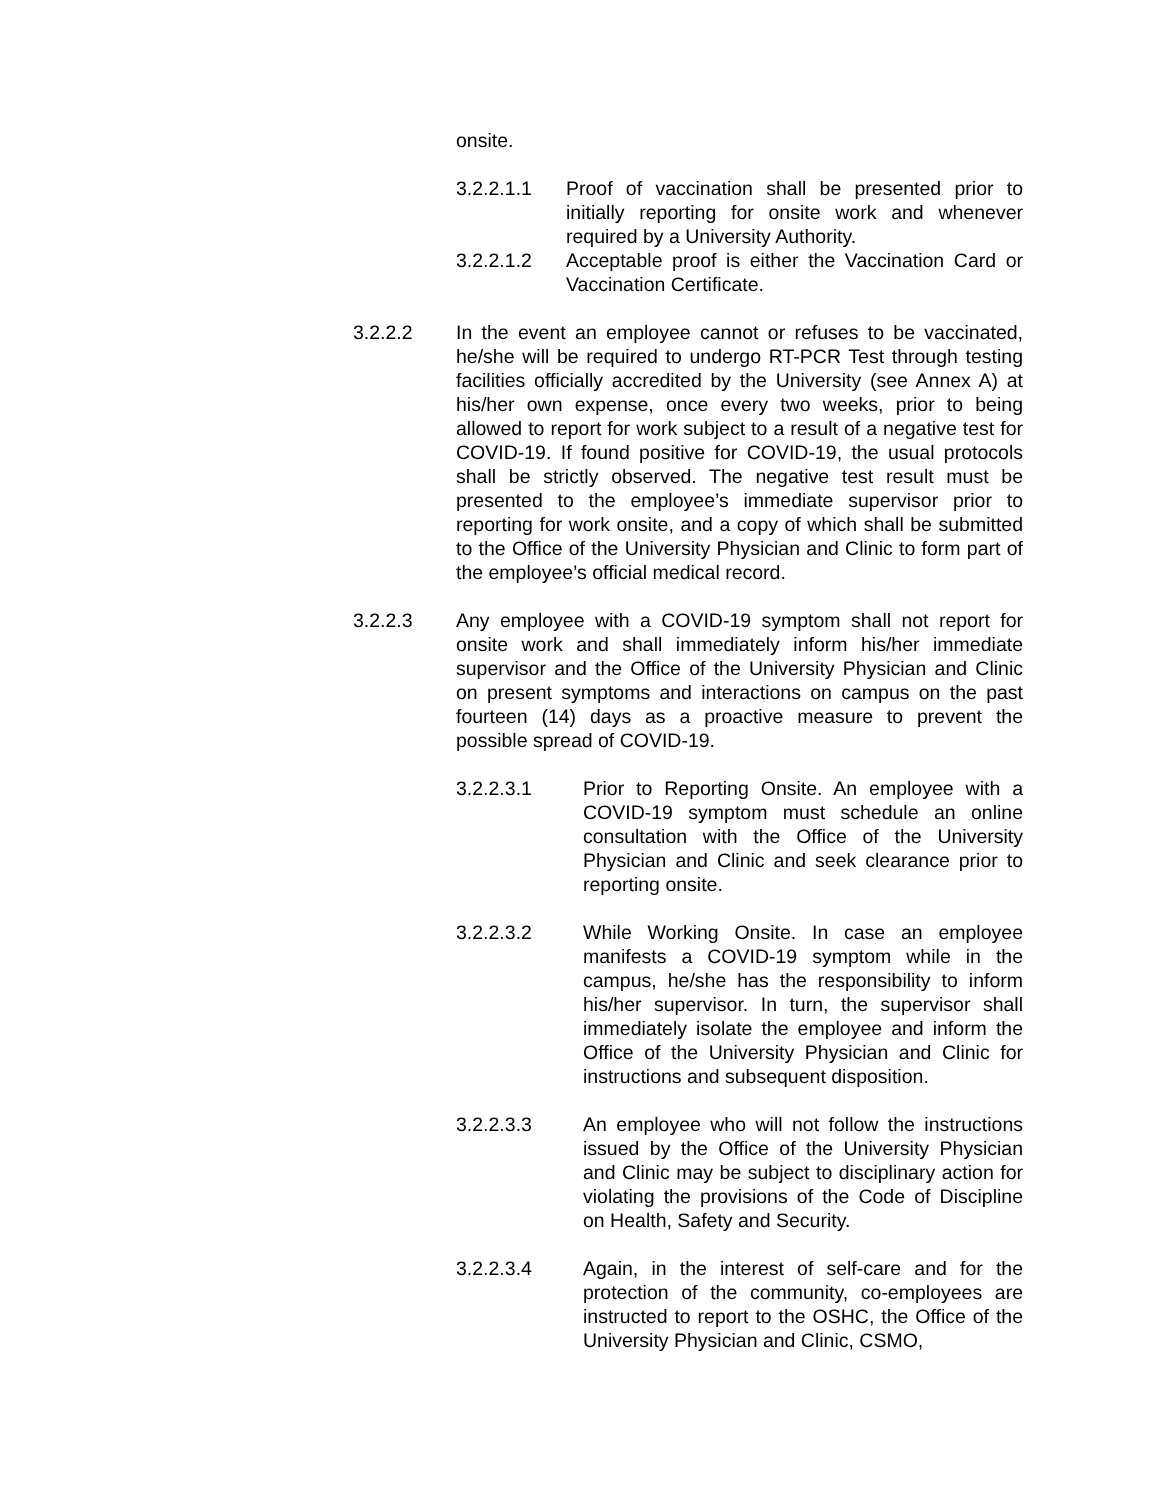onsite.
3.2.2.1.1 Proof of vaccination shall be presented prior to initially reporting for onsite work and whenever required by a University Authority.
3.2.2.1.2 Acceptable proof is either the Vaccination Card or Vaccination Certificate.
3.2.2.2 In the event an employee cannot or refuses to be vaccinated, he/she will be required to undergo RT-PCR Test through testing facilities officially accredited by the University (see Annex A) at his/her own expense, once every two weeks, prior to being allowed to report for work subject to a result of a negative test for COVID-19. If found positive for COVID-19, the usual protocols shall be strictly observed. The negative test result must be presented to the employee’s immediate supervisor prior to reporting for work onsite, and a copy of which shall be submitted to the Office of the University Physician and Clinic to form part of the employee’s official medical record.
3.2.2.3 Any employee with a COVID-19 symptom shall not report for onsite work and shall immediately inform his/her immediate supervisor and the Office of the University Physician and Clinic on present symptoms and interactions on campus on the past fourteen (14) days as a proactive measure to prevent the possible spread of COVID-19.
3.2.2.3.1 Prior to Reporting Onsite. An employee with a COVID-19 symptom must schedule an online consultation with the Office of the University Physician and Clinic and seek clearance prior to reporting onsite.
3.2.2.3.2 While Working Onsite. In case an employee manifests a COVID-19 symptom while in the campus, he/she has the responsibility to inform his/her supervisor. In turn, the supervisor shall immediately isolate the employee and inform the Office of the University Physician and Clinic for instructions and subsequent disposition.
3.2.2.3.3 An employee who will not follow the instructions issued by the Office of the University Physician and Clinic may be subject to disciplinary action for violating the provisions of the Code of Discipline on Health, Safety and Security.
3.2.2.3.4 Again, in the interest of self-care and for the protection of the community, co-employees are instructed to report to the OSHC, the Office of the University Physician and Clinic, CSMO,